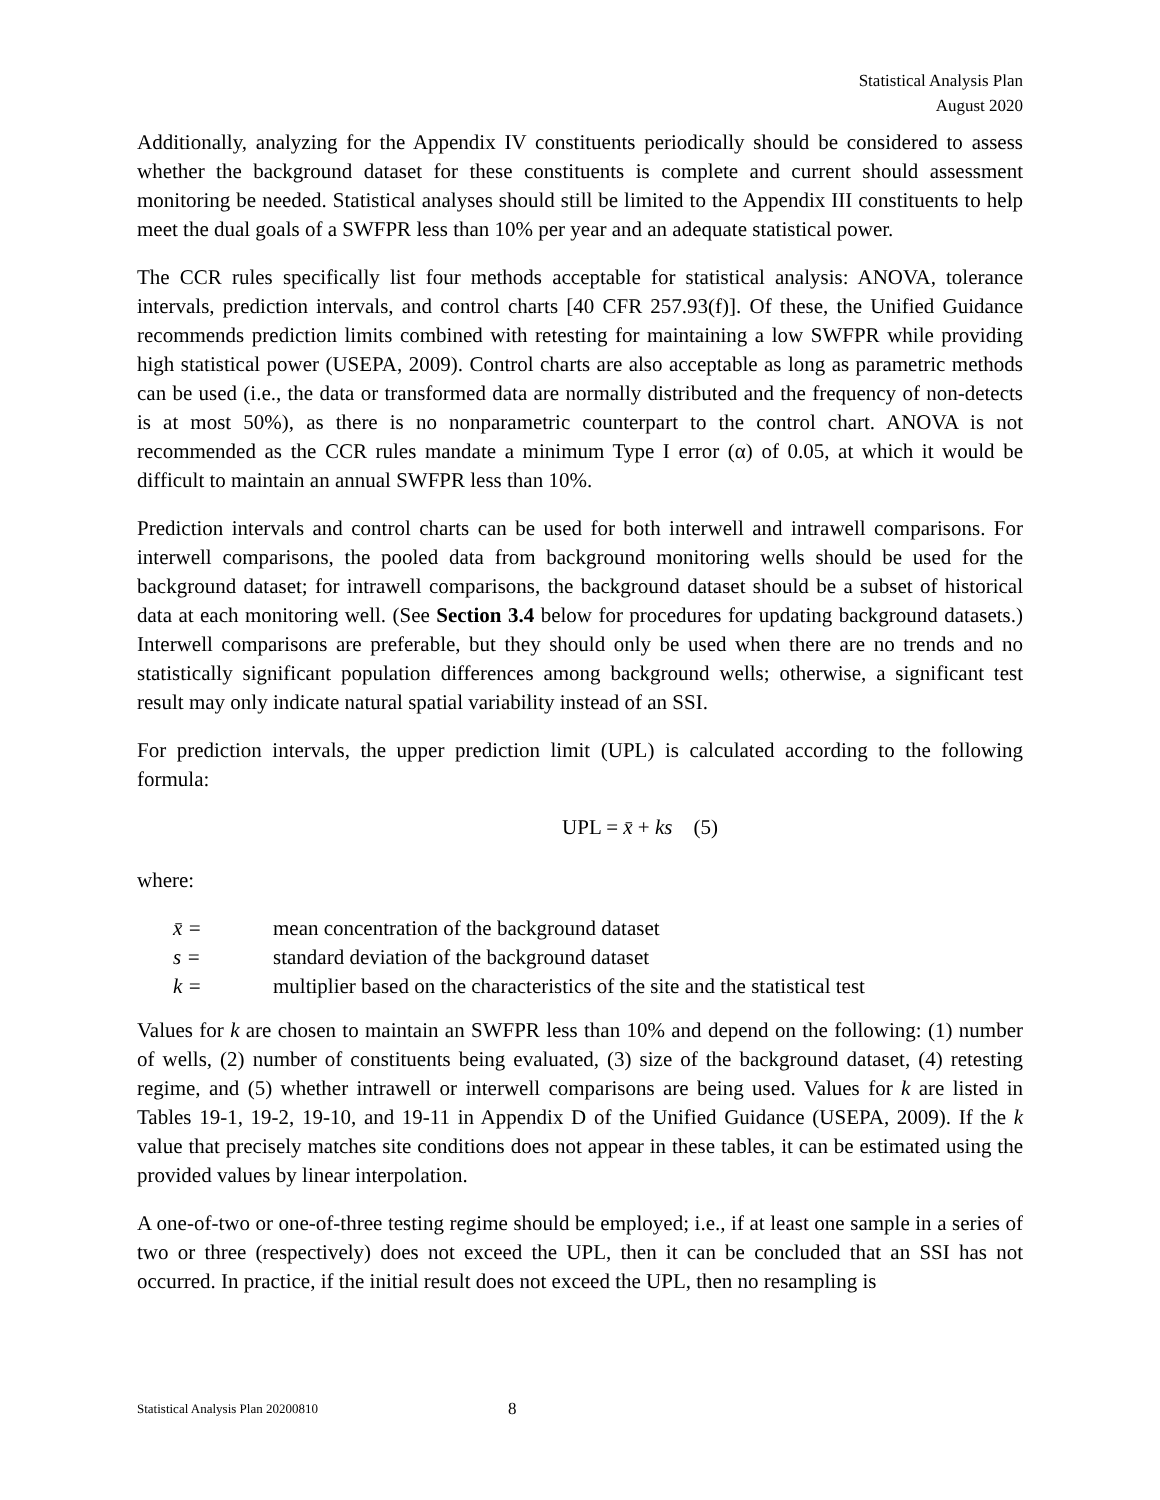Statistical Analysis Plan
August 2020
Additionally, analyzing for the Appendix IV constituents periodically should be considered to assess whether the background dataset for these constituents is complete and current should assessment monitoring be needed. Statistical analyses should still be limited to the Appendix III constituents to help meet the dual goals of a SWFPR less than 10% per year and an adequate statistical power.
The CCR rules specifically list four methods acceptable for statistical analysis: ANOVA, tolerance intervals, prediction intervals, and control charts [40 CFR 257.93(f)]. Of these, the Unified Guidance recommends prediction limits combined with retesting for maintaining a low SWFPR while providing high statistical power (USEPA, 2009). Control charts are also acceptable as long as parametric methods can be used (i.e., the data or transformed data are normally distributed and the frequency of non-detects is at most 50%), as there is no nonparametric counterpart to the control chart. ANOVA is not recommended as the CCR rules mandate a minimum Type I error (α) of 0.05, at which it would be difficult to maintain an annual SWFPR less than 10%.
Prediction intervals and control charts can be used for both interwell and intrawell comparisons. For interwell comparisons, the pooled data from background monitoring wells should be used for the background dataset; for intrawell comparisons, the background dataset should be a subset of historical data at each monitoring well. (See Section 3.4 below for procedures for updating background datasets.) Interwell comparisons are preferable, but they should only be used when there are no trends and no statistically significant population differences among background wells; otherwise, a significant test result may only indicate natural spatial variability instead of an SSI.
For prediction intervals, the upper prediction limit (UPL) is calculated according to the following formula:
UPL = x̄ + ks (5)
where:
x̄ = mean concentration of the background dataset
s = standard deviation of the background dataset
k = multiplier based on the characteristics of the site and the statistical test
Values for k are chosen to maintain an SWFPR less than 10% and depend on the following: (1) number of wells, (2) number of constituents being evaluated, (3) size of the background dataset, (4) retesting regime, and (5) whether intrawell or interwell comparisons are being used. Values for k are listed in Tables 19-1, 19-2, 19-10, and 19-11 in Appendix D of the Unified Guidance (USEPA, 2009). If the k value that precisely matches site conditions does not appear in these tables, it can be estimated using the provided values by linear interpolation.
A one-of-two or one-of-three testing regime should be employed; i.e., if at least one sample in a series of two or three (respectively) does not exceed the UPL, then it can be concluded that an SSI has not occurred. In practice, if the initial result does not exceed the UPL, then no resampling is
Statistical Analysis Plan 20200810 8